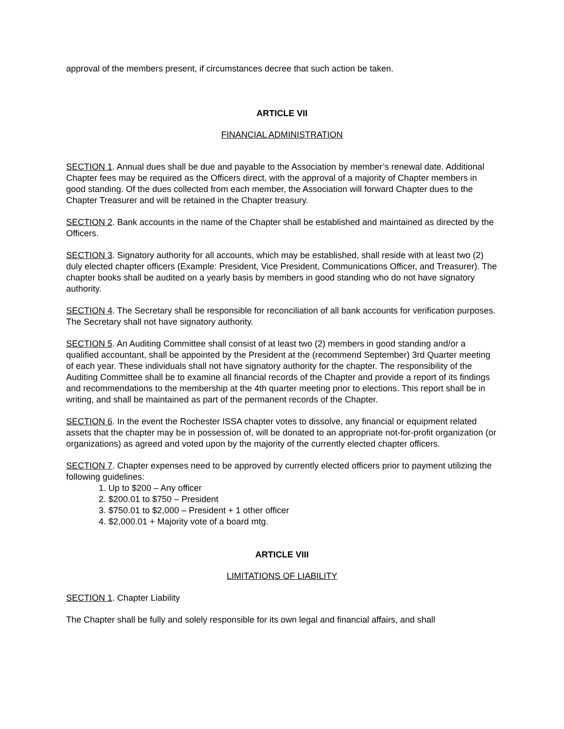approval of the members present, if circumstances decree that such action be taken.
ARTICLE VII
FINANCIAL ADMINISTRATION
SECTION 1. Annual dues shall be due and payable to the Association by member’s renewal date. Additional Chapter fees may be required as the Officers direct, with the approval of a majority of Chapter members in good standing. Of the dues collected from each member, the Association will forward Chapter dues to the Chapter Treasurer and will be retained in the Chapter treasury.
SECTION 2. Bank accounts in the name of the Chapter shall be established and maintained as directed by the Officers.
SECTION 3. Signatory authority for all accounts, which may be established, shall reside with at least two (2) duly elected chapter officers (Example: President, Vice President, Communications Officer, and Treasurer). The chapter books shall be audited on a yearly basis by members in good standing who do not have signatory authority.
SECTION 4. The Secretary shall be responsible for reconciliation of all bank accounts for verification purposes. The Secretary shall not have signatory authority.
SECTION 5. An Auditing Committee shall consist of at least two (2) members in good standing and/or a qualified accountant, shall be appointed by the President at the (recommend September) 3rd Quarter meeting of each year. These individuals shall not have signatory authority for the chapter. The responsibility of the Auditing Committee shall be to examine all financial records of the Chapter and provide a report of its findings and recommendations to the membership at the 4th quarter meeting prior to elections. This report shall be in writing, and shall be maintained as part of the permanent records of the Chapter.
SECTION 6. In the event the Rochester ISSA chapter votes to dissolve, any financial or equipment related assets that the chapter may be in possession of, will be donated to an appropriate not-for-profit organization (or organizations) as agreed and voted upon by the majority of the currently elected chapter officers.
SECTION 7. Chapter expenses need to be approved by currently elected officers prior to payment utilizing the following guidelines:
1. Up to $200 – Any officer
2. $200.01 to $750 – President
3. $750.01 to $2,000 – President + 1 other officer
4. $2,000.01 + Majority vote of a board mtg.
ARTICLE VIII
LIMITATIONS OF LIABILITY
SECTION 1. Chapter Liability
The Chapter shall be fully and solely responsible for its own legal and financial affairs, and shall